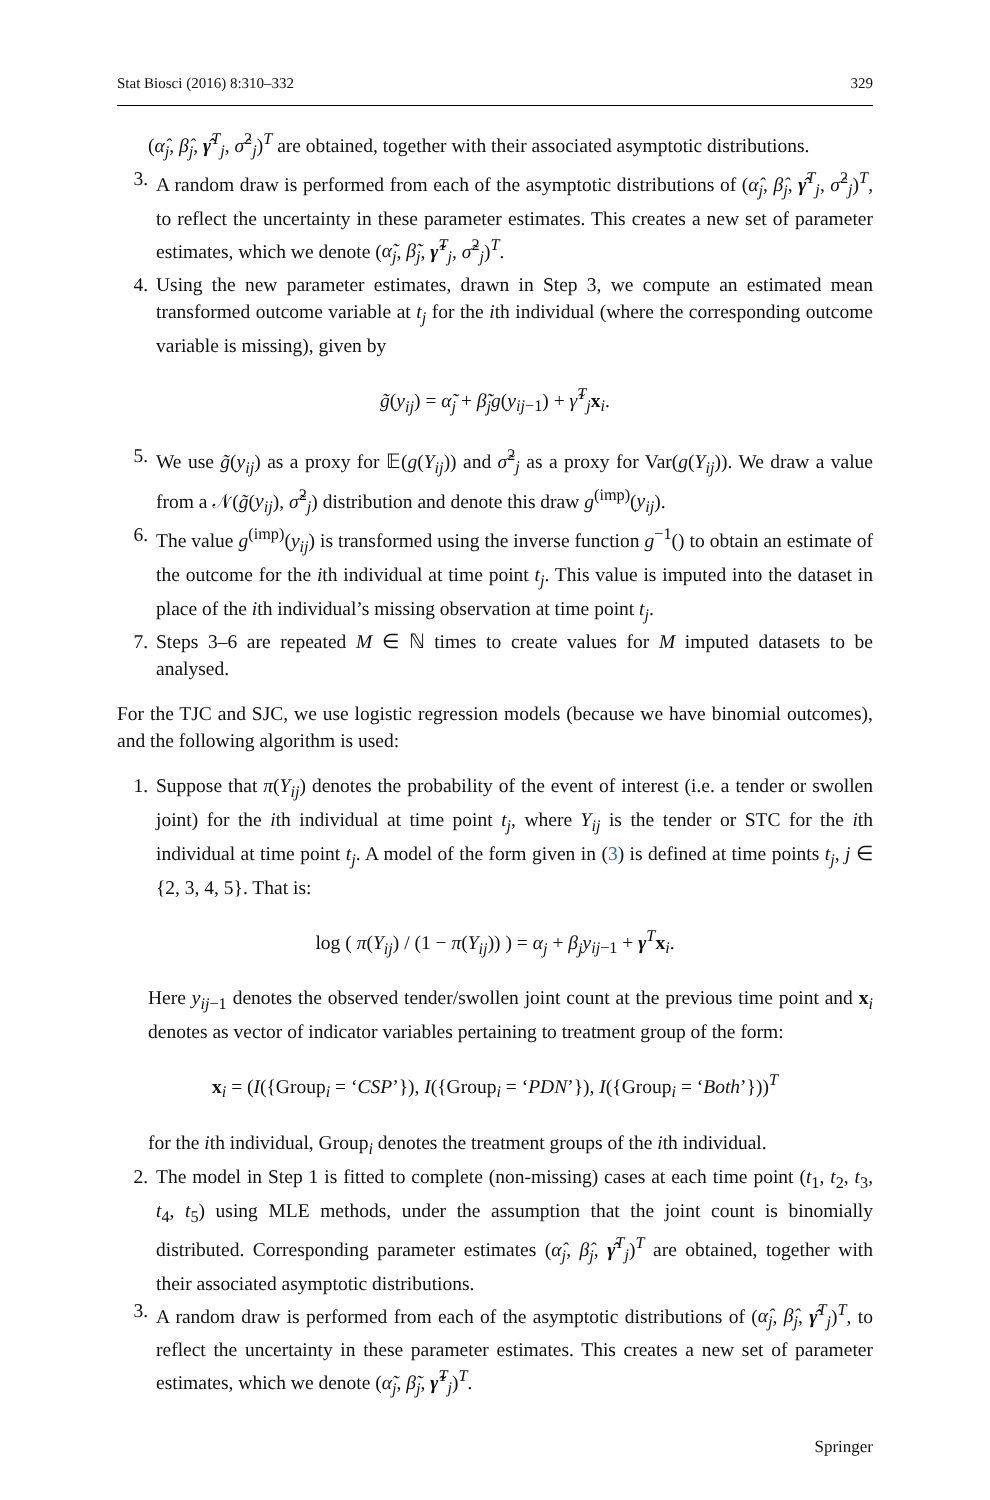Stat Biosci (2016) 8:310–332 329
(α̂<sub>j</sub>, β̂<sub>j</sub>, γ̂<sup>T</sup><sub>j</sub>, σ̂<sup>2</sup><sub>j</sub>)<sup>T</sup> are obtained, together with their associated asymptotic distributions.
3. A random draw is performed from each of the asymptotic distributions of (α̂<sub>j</sub>, β̂<sub>j</sub>, γ̂<sup>T</sup><sub>j</sub>, σ̂<sup>2</sup><sub>j</sub>)<sup>T</sup>, to reflect the uncertainty in these parameter estimates. This creates a new set of parameter estimates, which we denote (α̃<sub>j</sub>, β̃<sub>j</sub>, γ̃<sup>T</sup><sub>j</sub>, σ̃<sup>2</sup><sub>j</sub>)<sup>T</sup>.
4. Using the new parameter estimates, drawn in Step 3, we compute an estimated mean transformed outcome variable at t<sub>j</sub> for the ith individual (where the corresponding outcome variable is missing), given by
g̃(y<sub>ij</sub>) = α̃<sub>j</sub> + β̃<sub>j</sub>g(y<sub>ij−1</sub>) + γ̃<sup>T</sup><sub>j</sub>x<sub>i</sub>.
5. We use g̃(y<sub>ij</sub>) as a proxy for 𝔼(g(Y<sub>ij</sub>)) and σ̃<sup>2</sup><sub>j</sub> as a proxy for Var(g(Y<sub>ij</sub>)). We draw a value from a 𝒩(g̃(y<sub>ij</sub>), σ̃<sup>2</sup><sub>j</sub>) distribution and denote this draw g<sup>(imp)</sup>(y<sub>ij</sub>).
6. The value g<sup>(imp)</sup>(y<sub>ij</sub>) is transformed using the inverse function g<sup>−1</sup>() to obtain an estimate of the outcome for the ith individual at time point t<sub>j</sub>. This value is imputed into the dataset in place of the ith individual’s missing observation at time point t<sub>j</sub>.
7. Steps 3–6 are repeated M ∈ ℕ times to create values for M imputed datasets to be analysed.
For the TJC and SJC, we use logistic regression models (because we have binomial outcomes), and the following algorithm is used:
1. Suppose that π(Y<sub>ij</sub>) denotes the probability of the event of interest (i.e. a tender or swollen joint) for the ith individual at time point t<sub>j</sub>, where Y<sub>ij</sub> is the tender or STC for the ith individual at time point t<sub>j</sub>. A model of the form given in (3) is defined at time points t<sub>j</sub>, j ∈ {2, 3, 4, 5}. That is:
log ( π(Y<sub>ij</sub>) / (1 − π(Y<sub>ij</sub>)) ) = α<sub>j</sub> + β<sub>j</sub>y<sub>ij−1</sub> + γ<sup>T</sup>x<sub>i</sub>.
Here y<sub>ij−1</sub> denotes the observed tender/swollen joint count at the previous time point and x<sub>i</sub> denotes as vector of indicator variables pertaining to treatment group of the form:
x<sub>i</sub> = (I({Group<sub>i</sub> = ‘CSP’}), I({Group<sub>i</sub> = ‘PDN’}), I({Group<sub>i</sub> = ‘Both’}))<sup>T</sup>
for the ith individual, Group<sub>i</sub> denotes the treatment groups of the ith individual.
2. The model in Step 1 is fitted to complete (non-missing) cases at each time point (t<sub>1</sub>, t<sub>2</sub>, t<sub>3</sub>, t<sub>4</sub>, t<sub>5</sub>) using MLE methods, under the assumption that the joint count is binomially distributed. Corresponding parameter estimates (α̂<sub>j</sub>, β̂<sub>j</sub>, γ̂<sup>T</sup><sub>j</sub>)<sup>T</sup> are obtained, together with their associated asymptotic distributions.
3. A random draw is performed from each of the asymptotic distributions of (α̂<sub>j</sub>, β̂<sub>j</sub>, γ̂<sup>T</sup><sub>j</sub>)<sup>T</sup>, to reflect the uncertainty in these parameter estimates. This creates a new set of parameter estimates, which we denote (α̃<sub>j</sub>, β̃<sub>j</sub>, γ̃<sup>T</sup><sub>j</sub>)<sup>T</sup>.
Springer